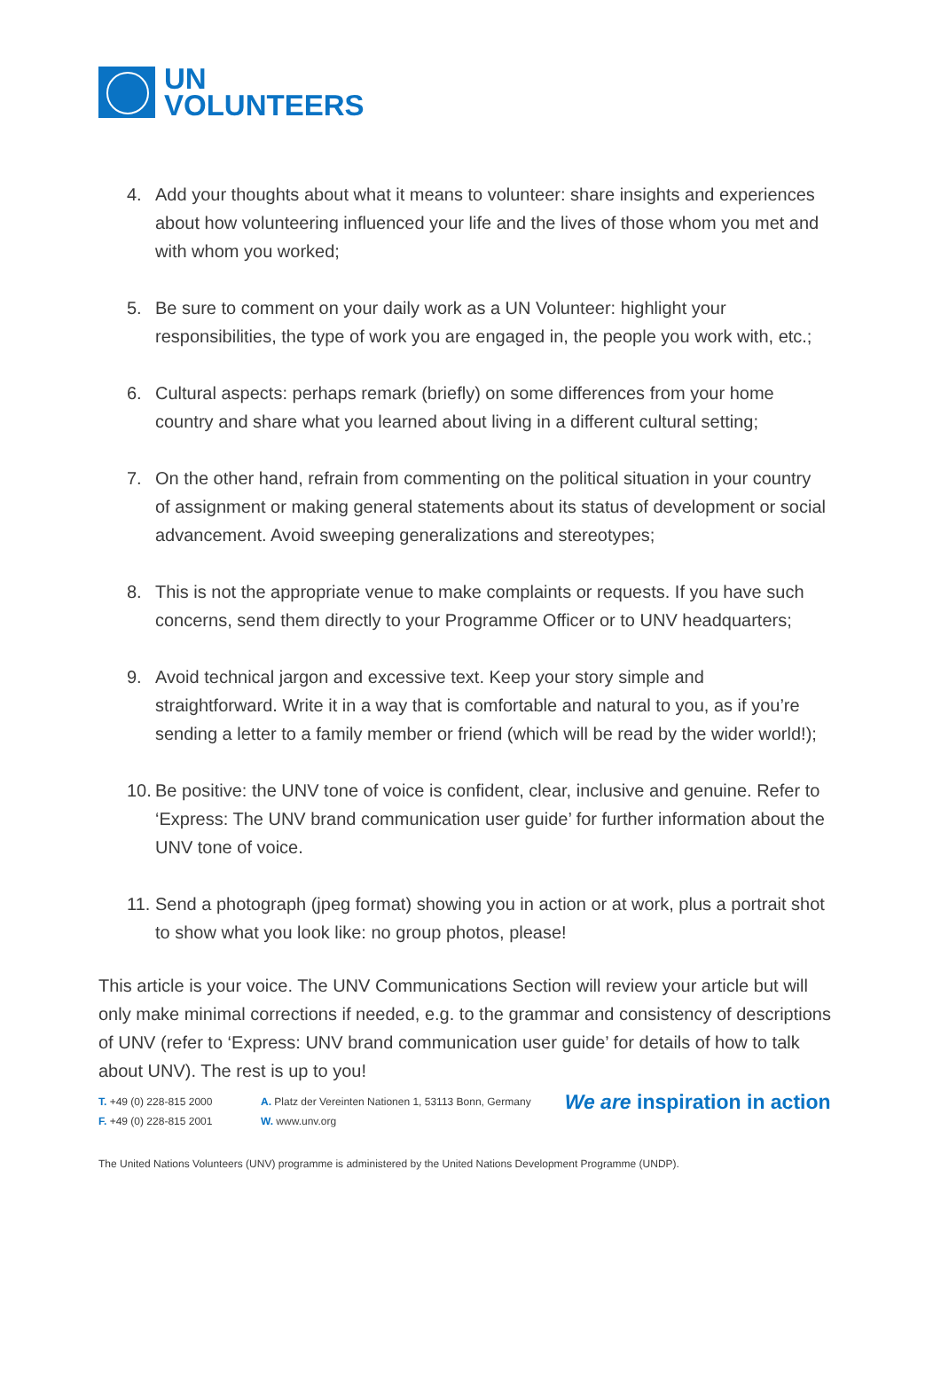UN
VOLUNTEERS
4. Add your thoughts about what it means to volunteer: share insights and experiences about how volunteering influenced your life and the lives of those whom you met and with whom you worked;
5. Be sure to comment on your daily work as a UN Volunteer: highlight your responsibilities, the type of work you are engaged in, the people you work with, etc.;
6. Cultural aspects: perhaps remark (briefly) on some differences from your home country and share what you learned about living in a different cultural setting;
7. On the other hand, refrain from commenting on the political situation in your country of assignment or making general statements about its status of development or social advancement. Avoid sweeping generalizations and stereotypes;
8. This is not the appropriate venue to make complaints or requests. If you have such concerns, send them directly to your Programme Officer or to UNV headquarters;
9. Avoid technical jargon and excessive text. Keep your story simple and straightforward. Write it in a way that is comfortable and natural to you, as if you’re sending a letter to a family member or friend (which will be read by the wider world!);
10. Be positive: the UNV tone of voice is confident, clear, inclusive and genuine. Refer to ‘Express: The UNV brand communication user guide’ for further information about the UNV tone of voice.
11. Send a photograph (jpeg format) showing you in action or at work, plus a portrait shot to show what you look like: no group photos, please!
This article is your voice. The UNV Communications Section will review your article but will only make minimal corrections if needed, e.g. to the grammar and consistency of descriptions of UNV (refer to ‘Express: UNV brand communication user guide’ for details of how to talk about UNV). The rest is up to you!
T. +49 (0) 228-815 2000
F. +49 (0) 228-815 2001
A. Platz der Vereinten Nationen 1, 53113 Bonn, Germany
W. www.unv.org
We are inspiration in action
The United Nations Volunteers (UNV) programme is administered by the United Nations Development Programme (UNDP).